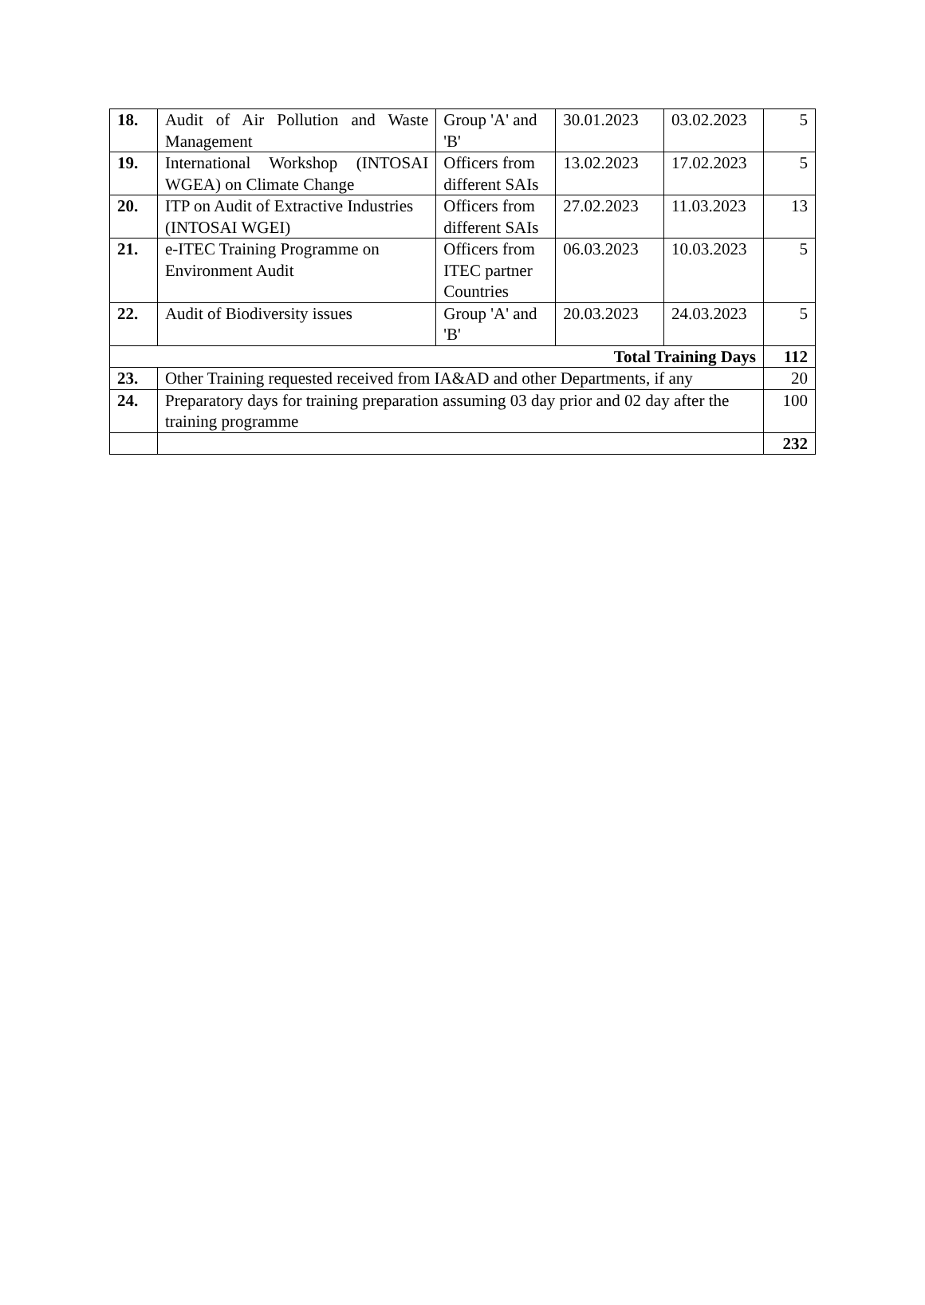| 18. | Audit of Air Pollution and Waste Management | Group 'A' and 'B' | 30.01.2023 | 03.02.2023 | 5 |
| 19. | International Workshop (INTOSAI WGEA) on Climate Change | Officers from different SAIs | 13.02.2023 | 17.02.2023 | 5 |
| 20. | ITP on Audit of Extractive Industries (INTOSAI WGEI) | Officers from different SAIs | 27.02.2023 | 11.03.2023 | 13 |
| 21. | e-ITEC Training Programme on Environment Audit | Officers from ITEC partner Countries | 06.03.2023 | 10.03.2023 | 5 |
| 22. | Audit of Biodiversity issues | Group 'A' and 'B' | 20.03.2023 | 24.03.2023 | 5 |
| Total Training Days | | | | | 112 |
| 23. | Other Training requested received from IA&AD and other Departments, if any | | | | 20 |
| 24. | Preparatory days for training preparation assuming 03 day prior and 02 day after the training programme | | | | 100 |
| | | | | | 232 |